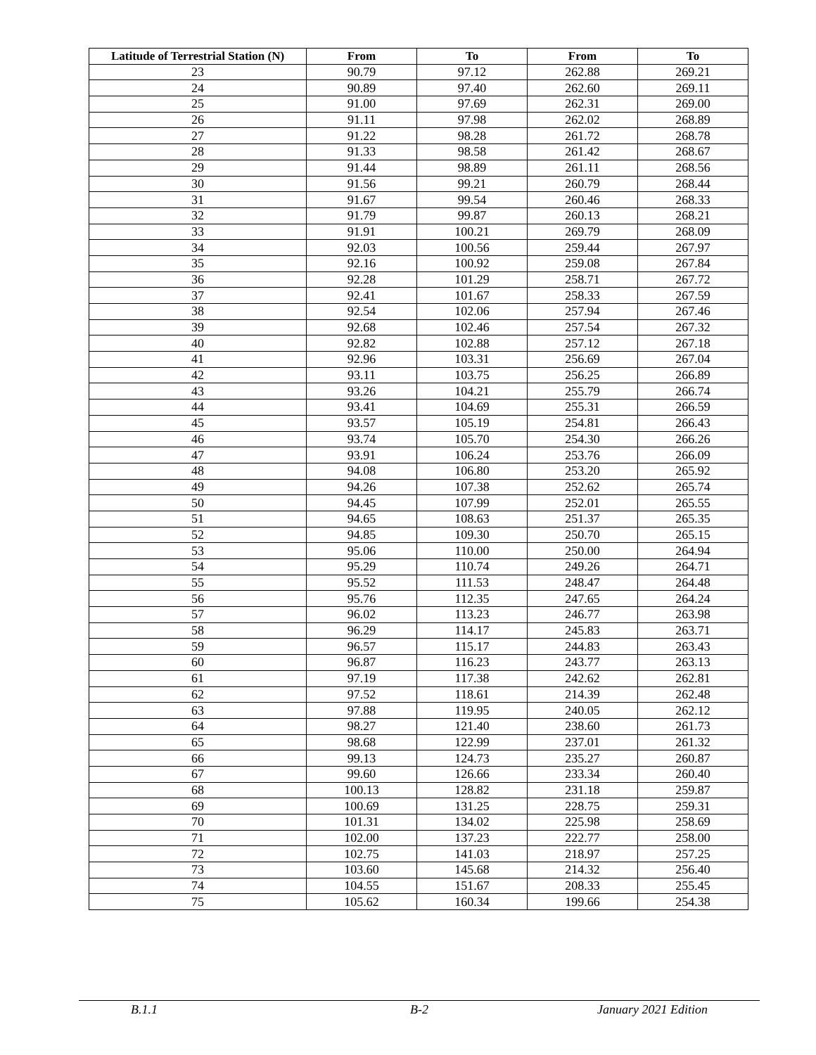| Latitude of Terrestrial Station (N) | From | To | From | To |
| --- | --- | --- | --- | --- |
| 23 | 90.79 | 97.12 | 262.88 | 269.21 |
| 24 | 90.89 | 97.40 | 262.60 | 269.11 |
| 25 | 91.00 | 97.69 | 262.31 | 269.00 |
| 26 | 91.11 | 97.98 | 262.02 | 268.89 |
| 27 | 91.22 | 98.28 | 261.72 | 268.78 |
| 28 | 91.33 | 98.58 | 261.42 | 268.67 |
| 29 | 91.44 | 98.89 | 261.11 | 268.56 |
| 30 | 91.56 | 99.21 | 260.79 | 268.44 |
| 31 | 91.67 | 99.54 | 260.46 | 268.33 |
| 32 | 91.79 | 99.87 | 260.13 | 268.21 |
| 33 | 91.91 | 100.21 | 269.79 | 268.09 |
| 34 | 92.03 | 100.56 | 259.44 | 267.97 |
| 35 | 92.16 | 100.92 | 259.08 | 267.84 |
| 36 | 92.28 | 101.29 | 258.71 | 267.72 |
| 37 | 92.41 | 101.67 | 258.33 | 267.59 |
| 38 | 92.54 | 102.06 | 257.94 | 267.46 |
| 39 | 92.68 | 102.46 | 257.54 | 267.32 |
| 40 | 92.82 | 102.88 | 257.12 | 267.18 |
| 41 | 92.96 | 103.31 | 256.69 | 267.04 |
| 42 | 93.11 | 103.75 | 256.25 | 266.89 |
| 43 | 93.26 | 104.21 | 255.79 | 266.74 |
| 44 | 93.41 | 104.69 | 255.31 | 266.59 |
| 45 | 93.57 | 105.19 | 254.81 | 266.43 |
| 46 | 93.74 | 105.70 | 254.30 | 266.26 |
| 47 | 93.91 | 106.24 | 253.76 | 266.09 |
| 48 | 94.08 | 106.80 | 253.20 | 265.92 |
| 49 | 94.26 | 107.38 | 252.62 | 265.74 |
| 50 | 94.45 | 107.99 | 252.01 | 265.55 |
| 51 | 94.65 | 108.63 | 251.37 | 265.35 |
| 52 | 94.85 | 109.30 | 250.70 | 265.15 |
| 53 | 95.06 | 110.00 | 250.00 | 264.94 |
| 54 | 95.29 | 110.74 | 249.26 | 264.71 |
| 55 | 95.52 | 111.53 | 248.47 | 264.48 |
| 56 | 95.76 | 112.35 | 247.65 | 264.24 |
| 57 | 96.02 | 113.23 | 246.77 | 263.98 |
| 58 | 96.29 | 114.17 | 245.83 | 263.71 |
| 59 | 96.57 | 115.17 | 244.83 | 263.43 |
| 60 | 96.87 | 116.23 | 243.77 | 263.13 |
| 61 | 97.19 | 117.38 | 242.62 | 262.81 |
| 62 | 97.52 | 118.61 | 214.39 | 262.48 |
| 63 | 97.88 | 119.95 | 240.05 | 262.12 |
| 64 | 98.27 | 121.40 | 238.60 | 261.73 |
| 65 | 98.68 | 122.99 | 237.01 | 261.32 |
| 66 | 99.13 | 124.73 | 235.27 | 260.87 |
| 67 | 99.60 | 126.66 | 233.34 | 260.40 |
| 68 | 100.13 | 128.82 | 231.18 | 259.87 |
| 69 | 100.69 | 131.25 | 228.75 | 259.31 |
| 70 | 101.31 | 134.02 | 225.98 | 258.69 |
| 71 | 102.00 | 137.23 | 222.77 | 258.00 |
| 72 | 102.75 | 141.03 | 218.97 | 257.25 |
| 73 | 103.60 | 145.68 | 214.32 | 256.40 |
| 74 | 104.55 | 151.67 | 208.33 | 255.45 |
| 75 | 105.62 | 160.34 | 199.66 | 254.38 |
B.1.1 B-2 January 2021 Edition